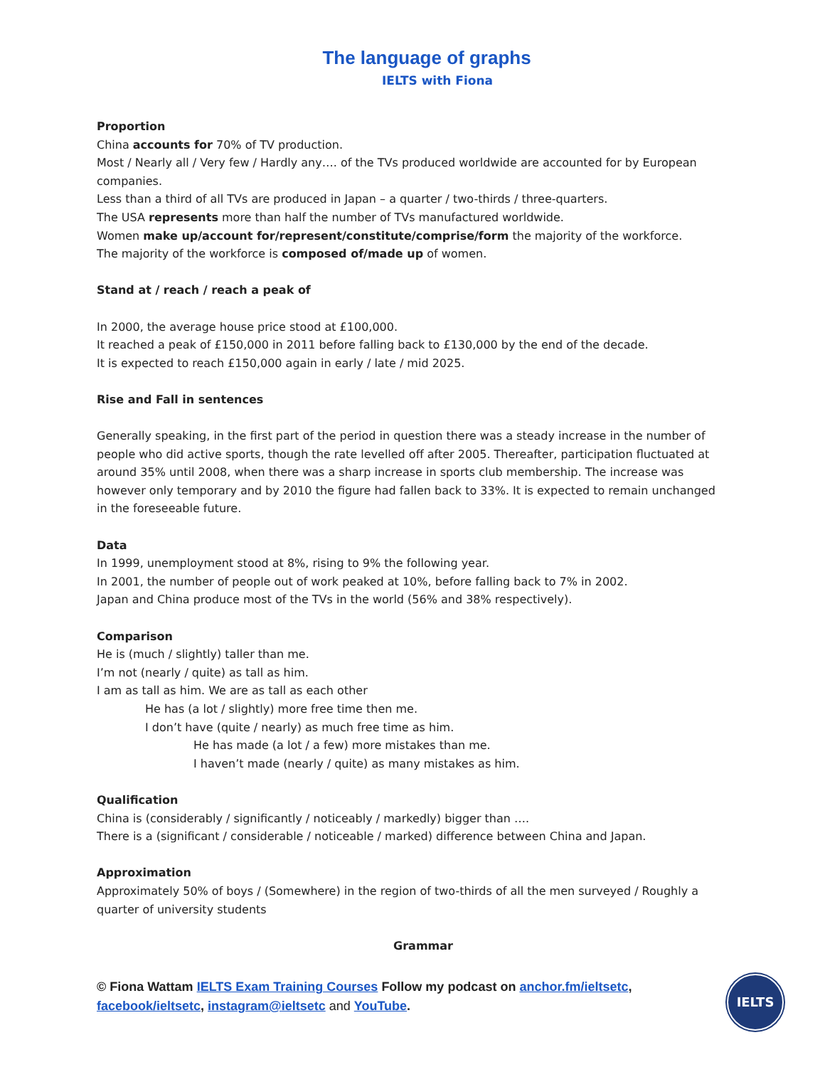The language of graphs
IELTS with Fiona
Proportion
China accounts for 70% of TV production.
Most / Nearly all / Very few / Hardly any…. of the TVs produced worldwide are accounted for by European companies.
Less than a third of all TVs are produced in Japan – a quarter / two-thirds / three-quarters.
The USA represents more than half the number of TVs manufactured worldwide.
Women make up/account for/represent/constitute/comprise/form the majority of the workforce.
The majority of the workforce is composed of/made up of women.
Stand at / reach / reach a peak of
In 2000, the average house price stood at £100,000.
It reached a peak of £150,000 in 2011 before falling back to £130,000 by the end of the decade.
It is expected to reach £150,000 again in early / late / mid 2025.
Rise and Fall in sentences
Generally speaking, in the first part of the period in question there was a steady increase in the number of people who did active sports, though the rate levelled off after 2005. Thereafter, participation fluctuated at around 35% until 2008, when there was a sharp increase in sports club membership. The increase was however only temporary and by 2010 the figure had fallen back to 33%. It is expected to remain unchanged in the foreseeable future.
Data
In 1999, unemployment stood at 8%, rising to 9% the following year.
In 2001, the number of people out of work peaked at 10%, before falling back to 7% in 2002.
Japan and China produce most of the TVs in the world (56% and 38% respectively).
Comparison
He is (much / slightly) taller than me.
I’m not (nearly / quite) as tall as him.
I am as tall as him. We are as tall as each other
He has (a lot / slightly) more free time then me.
I don’t have (quite / nearly) as much free time as him.
He has made (a lot / a few) more mistakes than me.
I haven’t made (nearly / quite) as many mistakes as him.
Qualification
China is (considerably / significantly / noticeably / markedly) bigger than ….
There is a (significant / considerable / noticeable / marked) difference between China and Japan.
Approximation
Approximately 50% of boys / (Somewhere) in the region of two-thirds of all the men surveyed / Roughly a quarter of university students
Grammar
© Fiona Wattam IELTS Exam Training Courses Follow my podcast on anchor.fm/ieltsetc, facebook/ieltsetc, instagram@ieltsetc and YouTube.
IELTS